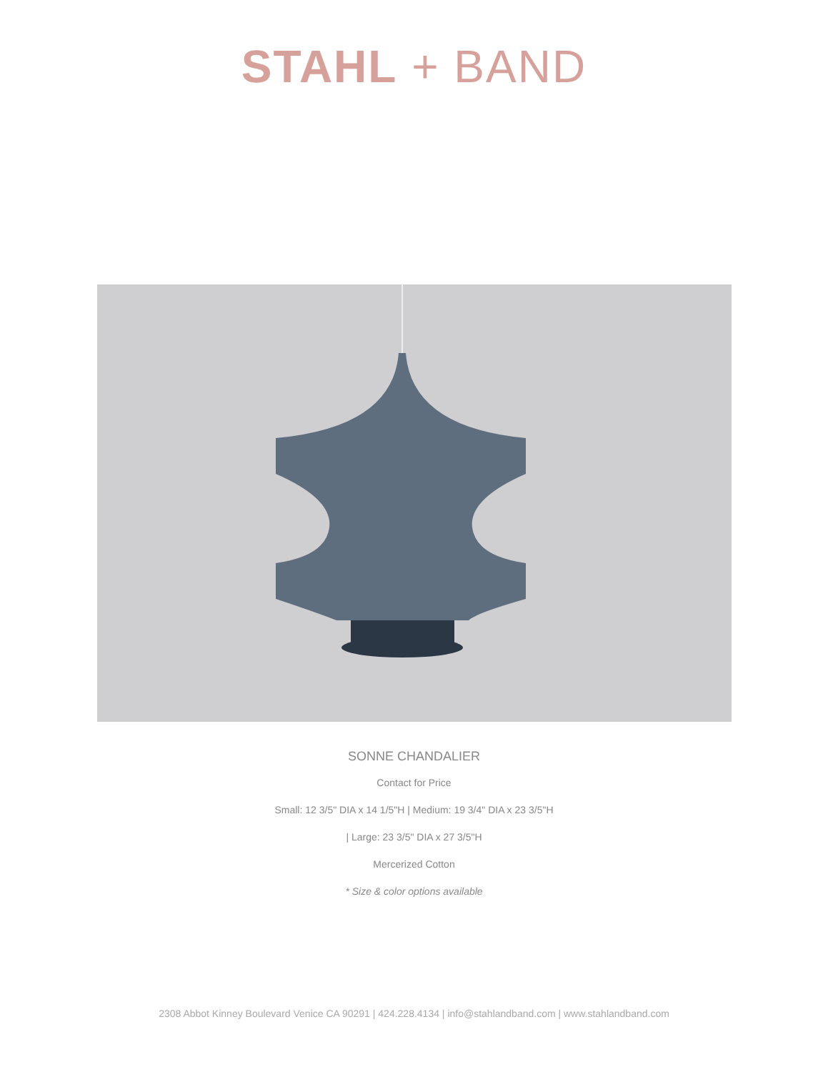STAHL + BAND
SONNE CHANDALIER
Contact for Price
Small: 12 3/5" DIA x 14 1/5"H | Medium: 19 3/4" DIA x 23 3/5"H
| Large: 23 3/5" DIA x 27 3/5"H
Mercerized Cotton
* Size & color options available
2308 Abbot Kinney Boulevard Venice CA 90291 | 424.228.4134 | info@stahlandband.com | www.stahlandband.com